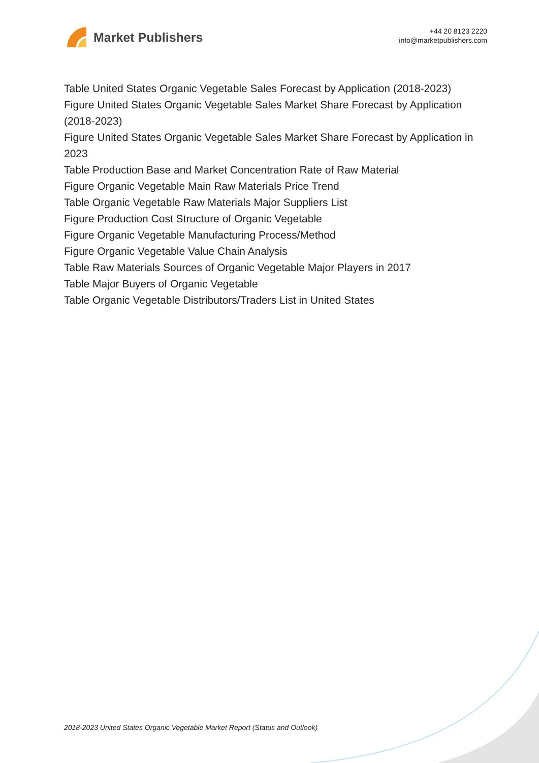Market Publishers
+44 20 8123 2220
info@marketpublishers.com
Table United States Organic Vegetable Sales Forecast by Application (2018-2023)
Figure United States Organic Vegetable Sales Market Share Forecast by Application (2018-2023)
Figure United States Organic Vegetable Sales Market Share Forecast by Application in 2023
Table Production Base and Market Concentration Rate of Raw Material
Figure Organic Vegetable Main Raw Materials Price Trend
Table Organic Vegetable Raw Materials Major Suppliers List
Figure Production Cost Structure of Organic Vegetable
Figure Organic Vegetable Manufacturing Process/Method
Figure Organic Vegetable Value Chain Analysis
Table Raw Materials Sources of Organic Vegetable Major Players in 2017
Table Major Buyers of Organic Vegetable
Table Organic Vegetable Distributors/Traders List in United States
2018-2023 United States Organic Vegetable Market Report (Status and Outlook)